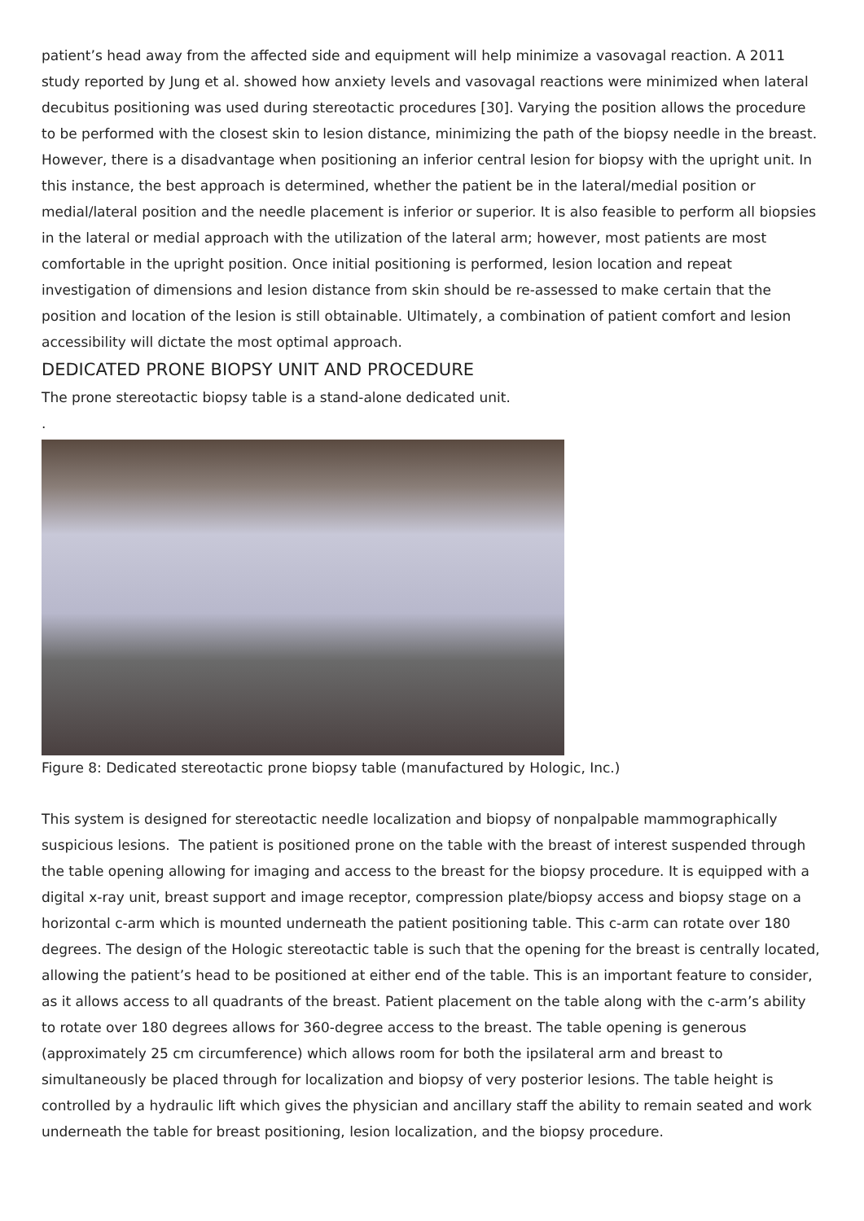patient’s head away from the affected side and equipment will help minimize a vasovagal reaction. A 2011 study reported by Jung et al. showed how anxiety levels and vasovagal reactions were minimized when lateral decubitus positioning was used during stereotactic procedures [30]. Varying the position allows the procedure to be performed with the closest skin to lesion distance, minimizing the path of the biopsy needle in the breast. However, there is a disadvantage when positioning an inferior central lesion for biopsy with the upright unit. In this instance, the best approach is determined, whether the patient be in the lateral/medial position or medial/lateral position and the needle placement is inferior or superior. It is also feasible to perform all biopsies in the lateral or medial approach with the utilization of the lateral arm; however, most patients are most comfortable in the upright position. Once initial positioning is performed, lesion location and repeat investigation of dimensions and lesion distance from skin should be re-assessed to make certain that the position and location of the lesion is still obtainable. Ultimately, a combination of patient comfort and lesion accessibility will dictate the most optimal approach.
DEDICATED PRONE BIOPSY UNIT AND PROCEDURE
The prone stereotactic biopsy table is a stand-alone dedicated unit.
.
Figure 8: Dedicated stereotactic prone biopsy table (manufactured by Hologic, Inc.)
This system is designed for stereotactic needle localization and biopsy of nonpalpable mammographically suspicious lesions. The patient is positioned prone on the table with the breast of interest suspended through the table opening allowing for imaging and access to the breast for the biopsy procedure. It is equipped with a digital x-ray unit, breast support and image receptor, compression plate/biopsy access and biopsy stage on a horizontal c-arm which is mounted underneath the patient positioning table. This c-arm can rotate over 180 degrees. The design of the Hologic stereotactic table is such that the opening for the breast is centrally located, allowing the patient’s head to be positioned at either end of the table. This is an important feature to consider, as it allows access to all quadrants of the breast. Patient placement on the table along with the c-arm’s ability to rotate over 180 degrees allows for 360-degree access to the breast. The table opening is generous (approximately 25 cm circumference) which allows room for both the ipsilateral arm and breast to simultaneously be placed through for localization and biopsy of very posterior lesions. The table height is controlled by a hydraulic lift which gives the physician and ancillary staff the ability to remain seated and work underneath the table for breast positioning, lesion localization, and the biopsy procedure.